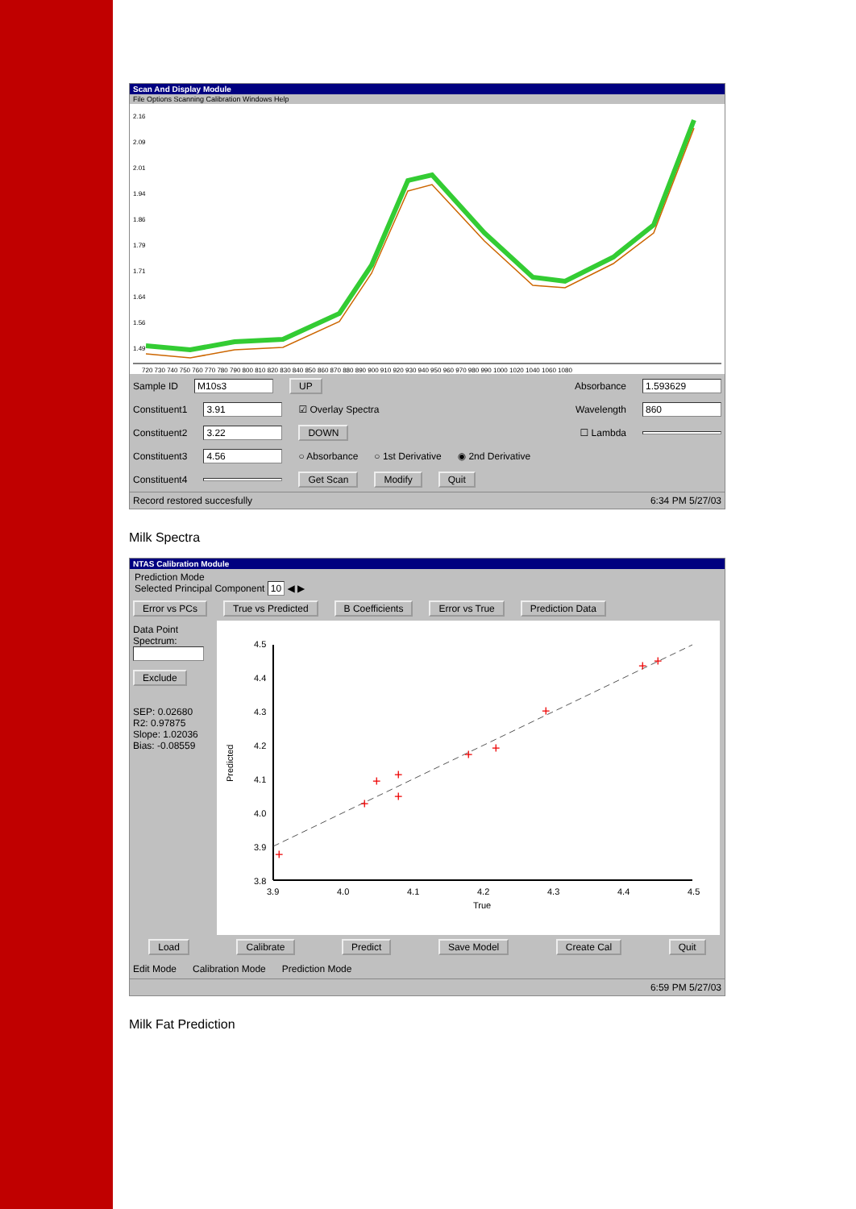Scan And Display Module
File Options Scanning Calibration Windows Help
2.16
2.09
2.01
1.94
1.86
1.79
1.71
1.64
1.56
1.49
720 730 740 750 760 770 780 790 800 810 820 830 840 850 860 870 880 890 900 910 920 930 940 950 960 970 980 990 1000 1020 1040 1060 1080
Sample ID M10s3 UP Absorbance 1.593629
Constituent1 3.91 ☑ Overlay Spectra Wavelength 860
Constituent2 3.22 DOWN ☐ Lambda
Constituent3 4.56 ○ Absorbance ○ 1st Derivative ◉ 2nd Derivative
Constituent4 Get Scan Modify Quit
Record restored succesfully 6:34 PM 5/27/03
Milk Spectra
NTAS Calibration Module
Prediction Mode
Selected Principal Component 10 ◀ ▶
Error vs PCs True vs Predicted B Coefficients Error vs True Prediction Data
Data Point
Spectrum:
Exclude
SEP: 0.02680
R2: 0.97875
Slope: 1.02036
Bias: -0.08559
4.5
4.4
4.3
4.2
4.1
4.0
3.9
3.8
3.9
4.0
4.1
4.2
4.3
4.4
4.5
True
Predicted
+
+
+
+
+
+
+
+
+
+
Load Calibrate Predict Save Model Create Cal Quit
Edit Mode Calibration Mode Prediction Mode
6:59 PM 5/27/03
Milk Fat Prediction